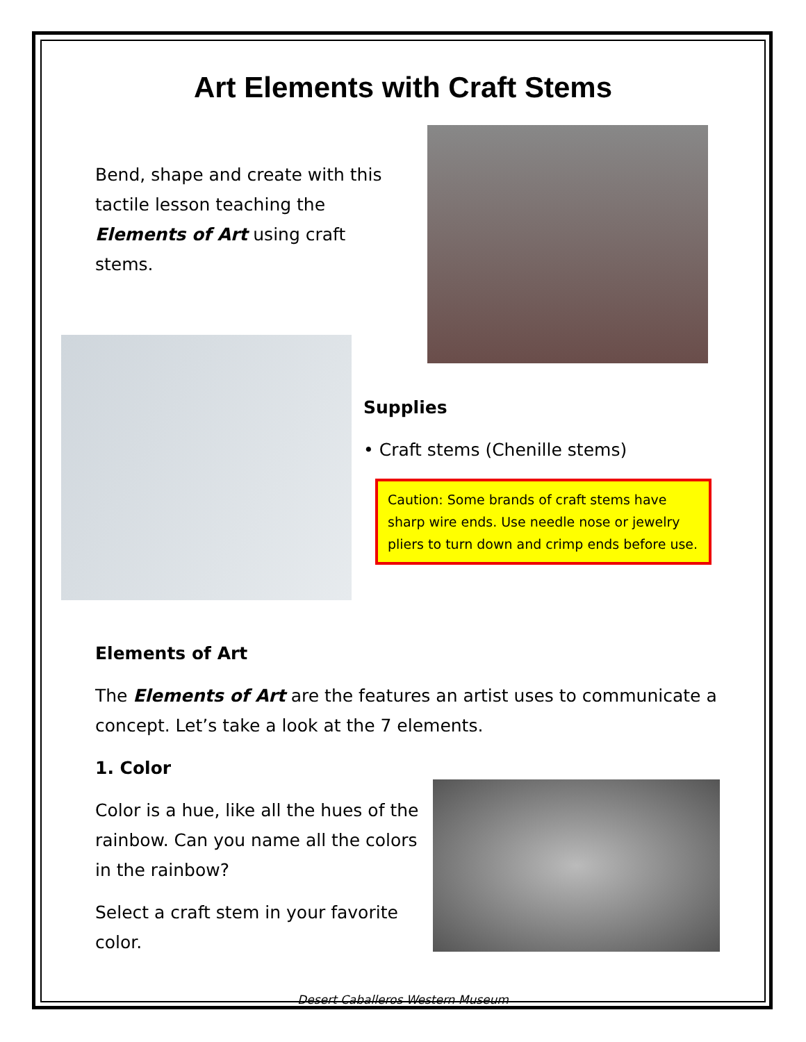Art Elements with Craft Stems
Bend, shape and create with this tactile lesson teaching the Elements of Art using craft stems.
Supplies
• Craft stems (Chenille stems)
Caution: Some brands of craft stems have sharp wire ends. Use needle nose or jewelry pliers to turn down and crimp ends before use.
Elements of Art
The Elements of Art are the features an artist uses to communicate a concept. Let’s take a look at the 7 elements.
1. Color
Color is a hue, like all the hues of the rainbow. Can you name all the colors in the rainbow?
Select a craft stem in your favorite color.
Desert Caballeros Western Museum